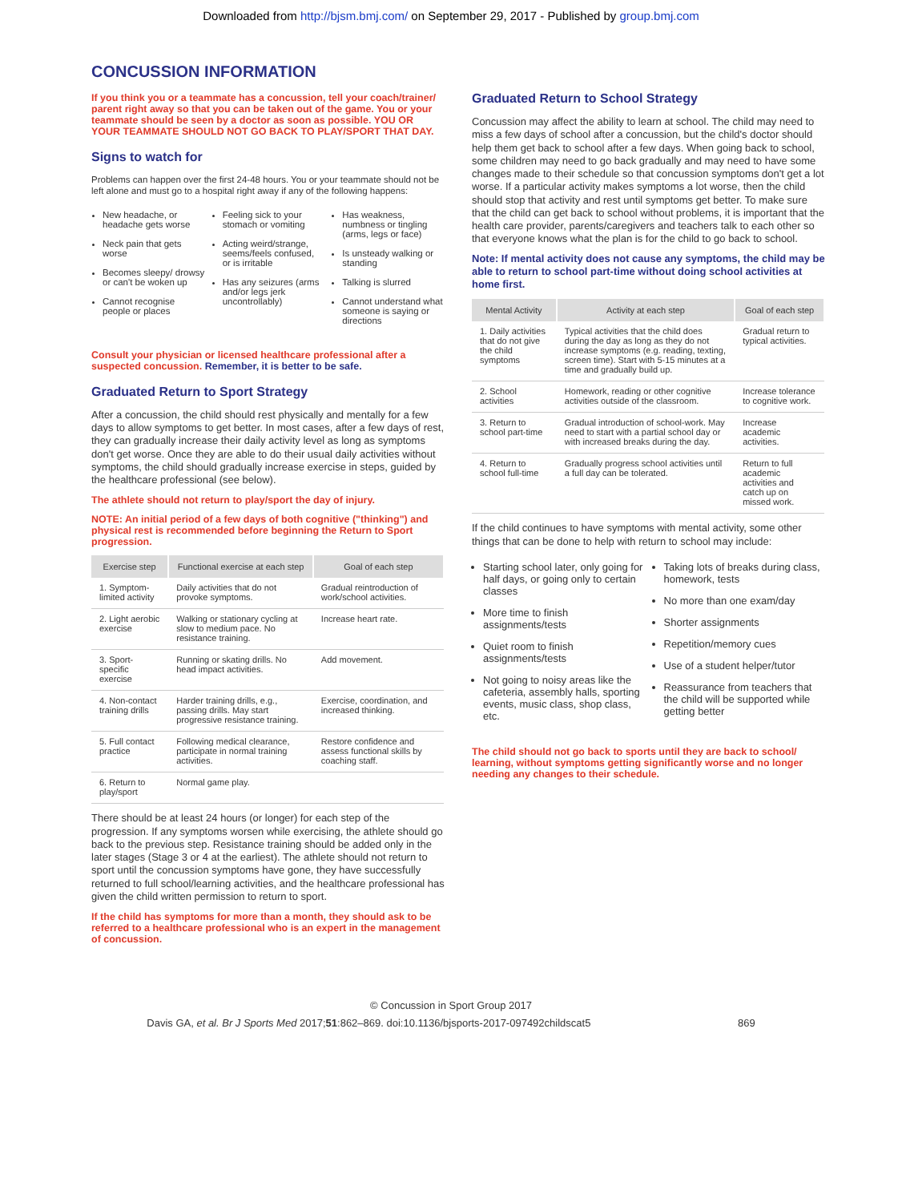Downloaded from http://bjsm.bmj.com/ on September 29, 2017 - Published by group.bmj.com
CONCUSSION INFORMATION
If you think you or a teammate has a concussion, tell your coach/trainer/ parent right away so that you can be taken out of the game. You or your teammate should be seen by a doctor as soon as possible. YOU OR YOUR TEAMMATE SHOULD NOT GO BACK TO PLAY/SPORT THAT DAY.
Signs to watch for
Problems can happen over the first 24-48 hours. You or your teammate should not be left alone and must go to a hospital right away if any of the following happens:
New headache, or headache gets worse
Neck pain that gets worse
Becomes sleepy/ drowsy or can't be woken up
Cannot recognise people or places
Feeling sick to your stomach or vomiting
Acting weird/strange, seems/feels confused, or is irritable
Has any seizures (arms and/or legs jerk uncontrollably)
Has weakness, numbness or tingling (arms, legs or face)
Is unsteady walking or standing
Talking is slurred
Cannot understand what someone is saying or directions
Consult your physician or licensed healthcare professional after a suspected concussion. Remember, it is better to be safe.
Graduated Return to Sport Strategy
After a concussion, the child should rest physically and mentally for a few days to allow symptoms to get better. In most cases, after a few days of rest, they can gradually increase their daily activity level as long as symptoms don't get worse. Once they are able to do their usual daily activities without symptoms, the child should gradually increase exercise in steps, guided by the healthcare professional (see below).
The athlete should not return to play/sport the day of injury.
NOTE: An initial period of a few days of both cognitive ("thinking") and physical rest is recommended before beginning the Return to Sport progression.
| Exercise step | Functional exercise at each step | Goal of each step |
| --- | --- | --- |
| 1. Symptom-limited activity | Daily activities that do not provoke symptoms. | Gradual reintroduction of work/school activities. |
| 2. Light aerobic exercise | Walking or stationary cycling at slow to medium pace. No resistance training. | Increase heart rate. |
| 3. Sport-specific exercise | Running or skating drills. No head impact activities. | Add movement. |
| 4. Non-contact training drills | Harder training drills, e.g., passing drills. May start progressive resistance training. | Exercise, coordination, and increased thinking. |
| 5. Full contact practice | Following medical clearance, participate in normal training activities. | Restore confidence and assess functional skills by coaching staff. |
| 6. Return to play/sport | Normal game play. | |
There should be at least 24 hours (or longer) for each step of the progression. If any symptoms worsen while exercising, the athlete should go back to the previous step. Resistance training should be added only in the later stages (Stage 3 or 4 at the earliest). The athlete should not return to sport until the concussion symptoms have gone, they have successfully returned to full school/learning activities, and the healthcare professional has given the child written permission to return to sport.
If the child has symptoms for more than a month, they should ask to be referred to a healthcare professional who is an expert in the management of concussion.
Graduated Return to School Strategy
Concussion may affect the ability to learn at school. The child may need to miss a few days of school after a concussion, but the child's doctor should help them get back to school after a few days. When going back to school, some children may need to go back gradually and may need to have some changes made to their schedule so that concussion symptoms don't get a lot worse. If a particular activity makes symptoms a lot worse, then the child should stop that activity and rest until symptoms get better. To make sure that the child can get back to school without problems, it is important that the health care provider, parents/caregivers and teachers talk to each other so that everyone knows what the plan is for the child to go back to school.
Note: If mental activity does not cause any symptoms, the child may be able to return to school part-time without doing school activities at home first.
| Mental Activity | Activity at each step | Goal of each step |
| --- | --- | --- |
| 1. Daily activities that do not give the child symptoms | Typical activities that the child does during the day as long as they do not increase symptoms (e.g. reading, texting, screen time). Start with 5-15 minutes at a time and gradually build up. | Gradual return to typical activities. |
| 2. School activities | Homework, reading or other cognitive activities outside of the classroom. | Increase tolerance to cognitive work. |
| 3. Return to school part-time | Gradual introduction of school-work. May need to start with a partial school day or with increased breaks during the day. | Increase academic activities. |
| 4. Return to school full-time | Gradually progress school activities until a full day can be tolerated. | Return to full academic activities and catch up on missed work. |
If the child continues to have symptoms with mental activity, some other things that can be done to help with return to school may include:
Starting school later, only going for half days, or going only to certain classes
More time to finish assignments/tests
Quiet room to finish assignments/tests
Not going to noisy areas like the cafeteria, assembly halls, sporting events, music class, shop class, etc.
Taking lots of breaks during class, homework, tests
No more than one exam/day
Shorter assignments
Repetition/memory cues
Use of a student helper/tutor
Reassurance from teachers that the child will be supported while getting better
The child should not go back to sports until they are back to school/ learning, without symptoms getting significantly worse and no longer needing any changes to their schedule.
© Concussion in Sport Group 2017
Davis GA, et al. Br J Sports Med 2017;51:862–869. doi:10.1136/bjsports-2017-097492childscat5 869